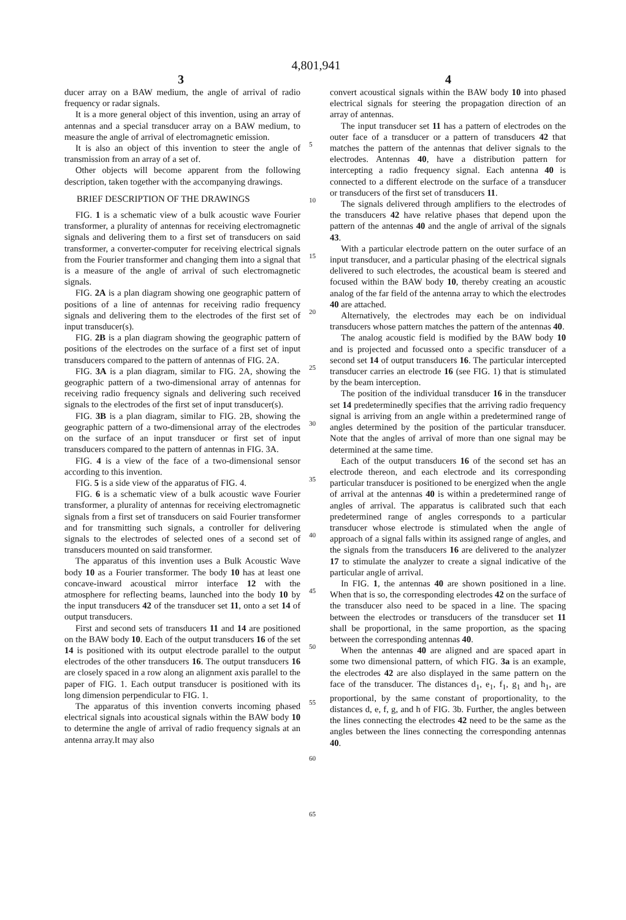4,801,941
3 4
ducer array on a BAW medium, the angle of arrival of radio frequency or radar signals.
It is a more general object of this invention, using an array of antennas and a special transducer array on a BAW medium, to measure the angle of arrival of electromagnetic emission.
It is also an object of this invention to steer the angle of transmission from an array of a set of.
Other objects will become apparent from the following description, taken together with the accompanying drawings.
BRIEF DESCRIPTION OF THE DRAWINGS
FIG. 1 is a schematic view of a bulk acoustic wave Fourier transformer, a plurality of antennas for receiving electromagnetic signals and delivering them to a first set of transducers on said transformer, a converter-computer for receiving electrical signals from the Fourier transformer and changing them into a signal that is a measure of the angle of arrival of such electromagnetic signals.
FIG. 2A is a plan diagram showing one geographic pattern of positions of a line of antennas for receiving radio frequency signals and delivering them to the electrodes of the first set of input transducer(s).
FIG. 2B is a plan diagram showing the geographic pattern of positions of the electrodes on the surface of a first set of input transducers compared to the pattern of antennas of FIG. 2A.
FIG. 3A is a plan diagram, similar to FIG. 2A, showing the geographic pattern of a two-dimensional array of antennas for receiving radio frequency signals and delivering such received signals to the electrodes of the first set of input transducer(s).
FIG. 3B is a plan diagram, similar to FIG. 2B, showing the geographic pattern of a two-dimensional array of the electrodes on the surface of an input transducer or first set of input transducers compared to the pattern of antennas in FIG. 3A.
FIG. 4 is a view of the face of a two-dimensional sensor according to this invention.
FIG. 5 is a side view of the apparatus of FIG. 4.
FIG. 6 is a schematic view of a bulk acoustic wave Fourier transformer, a plurality of antennas for receiving electromagnetic signals from a first set of transducers on said Fourier transformer and for transmitting such signals, a controller for delivering signals to the electrodes of selected ones of a second set of transducers mounted on said transformer.
The apparatus of this invention uses a Bulk Acoustic Wave body 10 as a Fourier transformer. The body 10 has at least one concave-inward acoustical mirror interface 12 with the atmosphere for reflecting beams, launched into the body 10 by the input transducers 42 of the transducer set 11, onto a set 14 of output transducers.
First and second sets of transducers 11 and 14 are positioned on the BAW body 10. Each of the output transducers 16 of the set 14 is positioned with its output electrode parallel to the output electrodes of the other transducers 16. The output transducers 16 are closely spaced in a row along an alignment axis parallel to the paper of FIG. 1. Each output transducer is positioned with its long dimension perpendicular to FIG. 1.
The apparatus of this invention converts incoming phased electrical signals into acoustical signals within the BAW body 10 to determine the angle of arrival of radio frequency signals at an antenna array.It may also
5
10
15
20
25
30
35
40
45
50
55
60
65
convert acoustical signals within the BAW body 10 into phased electrical signals for steering the propagation direction of an array of antennas.
The input transducer set 11 has a pattern of electrodes on the outer face of a transducer or a pattern of transducers 42 that matches the pattern of the antennas that deliver signals to the electrodes. Antennas 40, have a distribution pattern for intercepting a radio frequency signal. Each antenna 40 is connected to a different electrode on the surface of a transducer or transducers of the first set of transducers 11.
The signals delivered through amplifiers to the electrodes of the transducers 42 have relative phases that depend upon the pattern of the antennas 40 and the angle of arrival of the signals 43.
With a particular electrode pattern on the outer surface of an input transducer, and a particular phasing of the electrical signals delivered to such electrodes, the acoustical beam is steered and focused within the BAW body 10, thereby creating an acoustic analog of the far field of the antenna array to which the electrodes 40 are attached.
Alternatively, the electrodes may each be on individual transducers whose pattern matches the pattern of the antennas 40.
The analog acoustic field is modified by the BAW body 10 and is projected and focussed onto a specific transducer of a second set 14 of output transducers 16. The particular intercepted transducer carries an electrode 16 (see FIG. 1) that is stimulated by the beam interception.
The position of the individual transducer 16 in the transducer set 14 predeterminedly specifies that the arriving radio frequency signal is arriving from an angle within a predetermined range of angles determined by the position of the particular transducer. Note that the angles of arrival of more than one signal may be determined at the same time.
Each of the output transducers 16 of the second set has an electrode thereon, and each electrode and its corresponding particular transducer is positioned to be energized when the angle of arrival at the antennas 40 is within a predetermined range of angles of arrival. The apparatus is calibrated such that each predetermined range of angles corresponds to a particular transducer whose electrode is stimulated when the angle of approach of a signal falls within its assigned range of angles, and the signals from the transducers 16 are delivered to the analyzer 17 to stimulate the analyzer to create a signal indicative of the particular angle of arrival.
In FIG. 1, the antennas 40 are shown positioned in a line. When that is so, the corresponding electrodes 42 on the surface of the transducer also need to be spaced in a line. The spacing between the electrodes or transducers of the transducer set 11 shall be proportional, in the same proportion, as the spacing between the corresponding antennas 40.
When the antennas 40 are aligned and are spaced apart in some two dimensional pattern, of which FIG. 3a is an example, the electrodes 42 are also displayed in the same pattern on the face of the transducer. The distances d<sub>1</sub>, e<sub>1</sub>, f<sub>1</sub>, g<sub>1</sub> and h<sub>1</sub>, are proportional, by the same constant of proportionality, to the distances d, e, f, g, and h of FIG. 3b. Further, the angles between the lines connecting the electrodes 42 need to be the same as the angles between the lines connecting the corresponding antennas 40.